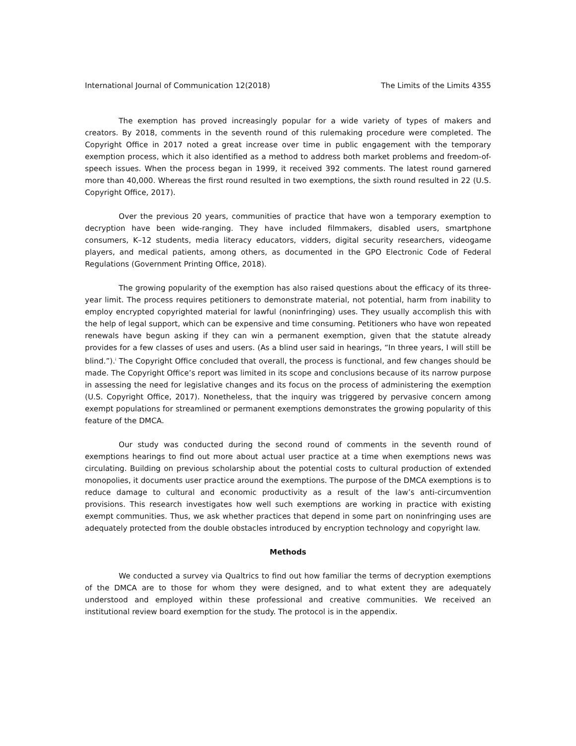International Journal of Communication 12(2018) The Limits of the Limits 4355
The exemption has proved increasingly popular for a wide variety of types of makers and creators. By 2018, comments in the seventh round of this rulemaking procedure were completed. The Copyright Office in 2017 noted a great increase over time in public engagement with the temporary exemption process, which it also identified as a method to address both market problems and freedom-of-speech issues. When the process began in 1999, it received 392 comments. The latest round garnered more than 40,000. Whereas the first round resulted in two exemptions, the sixth round resulted in 22 (U.S. Copyright Office, 2017).
Over the previous 20 years, communities of practice that have won a temporary exemption to decryption have been wide-ranging. They have included filmmakers, disabled users, smartphone consumers, K–12 students, media literacy educators, vidders, digital security researchers, videogame players, and medical patients, among others, as documented in the GPO Electronic Code of Federal Regulations (Government Printing Office, 2018).
The growing popularity of the exemption has also raised questions about the efficacy of its three-year limit. The process requires petitioners to demonstrate material, not potential, harm from inability to employ encrypted copyrighted material for lawful (noninfringing) uses. They usually accomplish this with the help of legal support, which can be expensive and time consuming. Petitioners who have won repeated renewals have begun asking if they can win a permanent exemption, given that the statute already provides for a few classes of uses and users. (As a blind user said in hearings, “In three years, I will still be blind.”).<sup>i</sup> The Copyright Office concluded that overall, the process is functional, and few changes should be made. The Copyright Office’s report was limited in its scope and conclusions because of its narrow purpose in assessing the need for legislative changes and its focus on the process of administering the exemption (U.S. Copyright Office, 2017). Nonetheless, that the inquiry was triggered by pervasive concern among exempt populations for streamlined or permanent exemptions demonstrates the growing popularity of this feature of the DMCA.
Our study was conducted during the second round of comments in the seventh round of exemptions hearings to find out more about actual user practice at a time when exemptions news was circulating. Building on previous scholarship about the potential costs to cultural production of extended monopolies, it documents user practice around the exemptions. The purpose of the DMCA exemptions is to reduce damage to cultural and economic productivity as a result of the law’s anti-circumvention provisions. This research investigates how well such exemptions are working in practice with existing exempt communities. Thus, we ask whether practices that depend in some part on noninfringing uses are adequately protected from the double obstacles introduced by encryption technology and copyright law.
Methods
We conducted a survey via Qualtrics to find out how familiar the terms of decryption exemptions of the DMCA are to those for whom they were designed, and to what extent they are adequately understood and employed within these professional and creative communities. We received an institutional review board exemption for the study. The protocol is in the appendix.